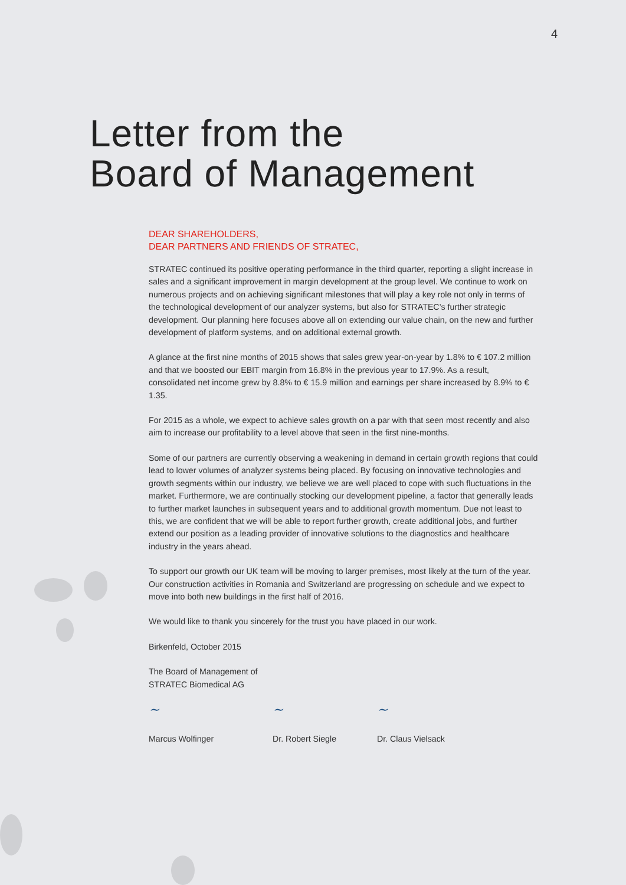4
Letter from the
Board of Management
DEAR SHAREHOLDERS,
DEAR PARTNERS AND FRIENDS OF STRATEC,
STRATEC continued its positive operating performance in the third quarter, reporting a slight increase in sales and a significant improvement in margin development at the group level. We continue to work on numerous projects and on achieving significant milestones that will play a key role not only in terms of the technological development of our analyzer systems, but also for STRATEC’s further strategic development. Our planning here focuses above all on extending our value chain, on the new and further development of platform systems, and on additional external growth.
A glance at the first nine months of 2015 shows that sales grew year-on-year by 1.8% to € 107.2 million and that we boosted our EBIT margin from 16.8% in the previous year to 17.9%. As a result, consolidated net income grew by 8.8% to € 15.9 million and earnings per share increased by 8.9% to € 1.35.
For 2015 as a whole, we expect to achieve sales growth on a par with that seen most recently and also aim to increase our profitability to a level above that seen in the first nine-months.
Some of our partners are currently observing a weakening in demand in certain growth regions that could lead to lower volumes of analyzer systems being placed. By focusing on innovative technologies and growth segments within our industry, we believe we are well placed to cope with such fluctuations in the market. Furthermore, we are continually stocking our development pipeline, a factor that generally leads to further market launches in subsequent years and to additional growth momentum. Due not least to this, we are confident that we will be able to report further growth, create additional jobs, and further extend our position as a leading provider of innovative solutions to the diagnostics and healthcare industry in the years ahead.
To support our growth our UK team will be moving to larger premises, most likely at the turn of the year. Our construction activities in Romania and Switzerland are progressing on schedule and we expect to move into both new buildings in the first half of 2016.
We would like to thank you sincerely for the trust you have placed in our work.
Birkenfeld, October 2015
The Board of Management of
STRATEC Biomedical AG
~
Marcus Wolfinger
~
Dr. Robert Siegle
~
Dr. Claus Vielsack